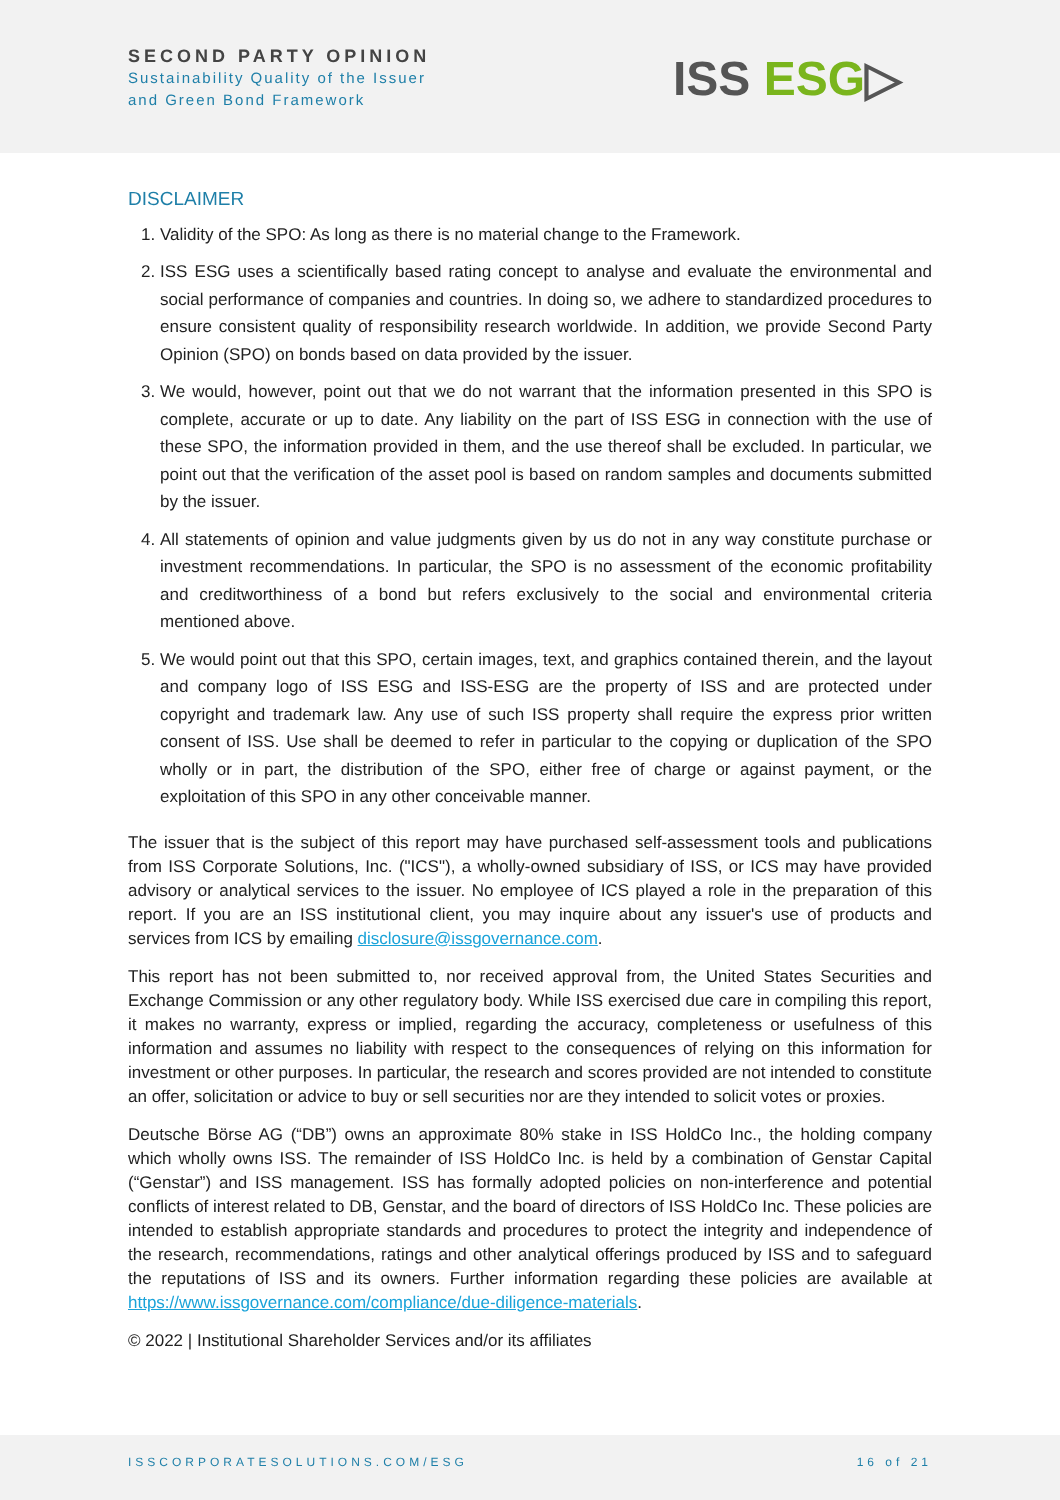SECOND PARTY OPINION
Sustainability Quality of the Issuer
and Green Bond Framework
ISS ESG▷
DISCLAIMER
1. Validity of the SPO: As long as there is no material change to the Framework.
2. ISS ESG uses a scientifically based rating concept to analyse and evaluate the environmental and social performance of companies and countries. In doing so, we adhere to standardized procedures to ensure consistent quality of responsibility research worldwide. In addition, we provide Second Party Opinion (SPO) on bonds based on data provided by the issuer.
3. We would, however, point out that we do not warrant that the information presented in this SPO is complete, accurate or up to date. Any liability on the part of ISS ESG in connection with the use of these SPO, the information provided in them, and the use thereof shall be excluded. In particular, we point out that the verification of the asset pool is based on random samples and documents submitted by the issuer.
4. All statements of opinion and value judgments given by us do not in any way constitute purchase or investment recommendations. In particular, the SPO is no assessment of the economic profitability and creditworthiness of a bond but refers exclusively to the social and environmental criteria mentioned above.
5. We would point out that this SPO, certain images, text, and graphics contained therein, and the layout and company logo of ISS ESG and ISS-ESG are the property of ISS and are protected under copyright and trademark law. Any use of such ISS property shall require the express prior written consent of ISS. Use shall be deemed to refer in particular to the copying or duplication of the SPO wholly or in part, the distribution of the SPO, either free of charge or against payment, or the exploitation of this SPO in any other conceivable manner.
The issuer that is the subject of this report may have purchased self-assessment tools and publications from ISS Corporate Solutions, Inc. ("ICS"), a wholly-owned subsidiary of ISS, or ICS may have provided advisory or analytical services to the issuer. No employee of ICS played a role in the preparation of this report. If you are an ISS institutional client, you may inquire about any issuer's use of products and services from ICS by emailing disclosure@issgovernance.com.
This report has not been submitted to, nor received approval from, the United States Securities and Exchange Commission or any other regulatory body. While ISS exercised due care in compiling this report, it makes no warranty, express or implied, regarding the accuracy, completeness or usefulness of this information and assumes no liability with respect to the consequences of relying on this information for investment or other purposes. In particular, the research and scores provided are not intended to constitute an offer, solicitation or advice to buy or sell securities nor are they intended to solicit votes or proxies.
Deutsche Börse AG (“DB”) owns an approximate 80% stake in ISS HoldCo Inc., the holding company which wholly owns ISS. The remainder of ISS HoldCo Inc. is held by a combination of Genstar Capital (“Genstar”) and ISS management. ISS has formally adopted policies on non-interference and potential conflicts of interest related to DB, Genstar, and the board of directors of ISS HoldCo Inc. These policies are intended to establish appropriate standards and procedures to protect the integrity and independence of the research, recommendations, ratings and other analytical offerings produced by ISS and to safeguard the reputations of ISS and its owners. Further information regarding these policies are available at https://www.issgovernance.com/compliance/due-diligence-materials.
© 2022 | Institutional Shareholder Services and/or its affiliates
ISSCORPORATESOLUTIONS.COM/ESG 16 of 21